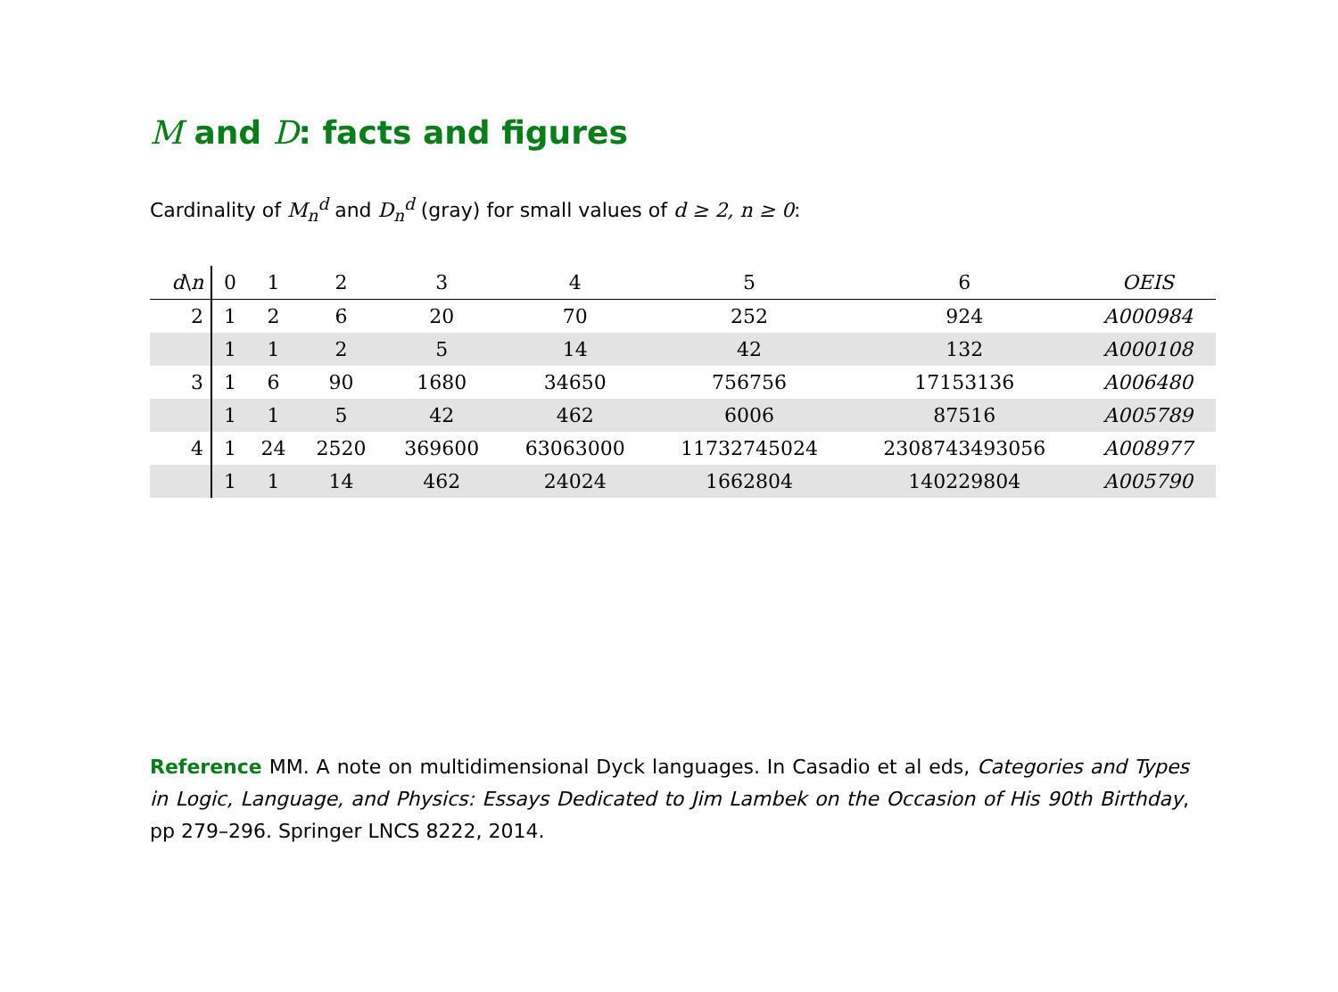M and D: facts and figures
Cardinality of M<sub>n</sub><sup>d</sup> and D<sub>n</sub><sup>d</sup> (gray) for small values of d ≥ 2, n ≥ 0:
| d \ n | 0 | 1 | 2 | 3 | 4 | 5 | 6 | OEIS |
| --- | --- | --- | --- | --- | --- | --- | --- | --- |
| 2 | 1 | 2 | 6 | 20 | 70 | 252 | 924 | A000984 |
| | 1 | 1 | 2 | 5 | 14 | 42 | 132 | A000108 |
| 3 | 1 | 6 | 90 | 1680 | 34650 | 756756 | 17153136 | A006480 |
| | 1 | 1 | 5 | 42 | 462 | 6006 | 87516 | A005789 |
| 4 | 1 | 24 | 2520 | 369600 | 63063000 | 11732745024 | 2308743493056 | A008977 |
| | 1 | 1 | 14 | 462 | 24024 | 1662804 | 140229804 | A005790 |
Reference MM. A note on multidimensional Dyck languages. In Casadio et al eds, Categories and Types in Logic, Language, and Physics: Essays Dedicated to Jim Lambek on the Occasion of His 90th Birthday, pp 279–296. Springer LNCS 8222, 2014.